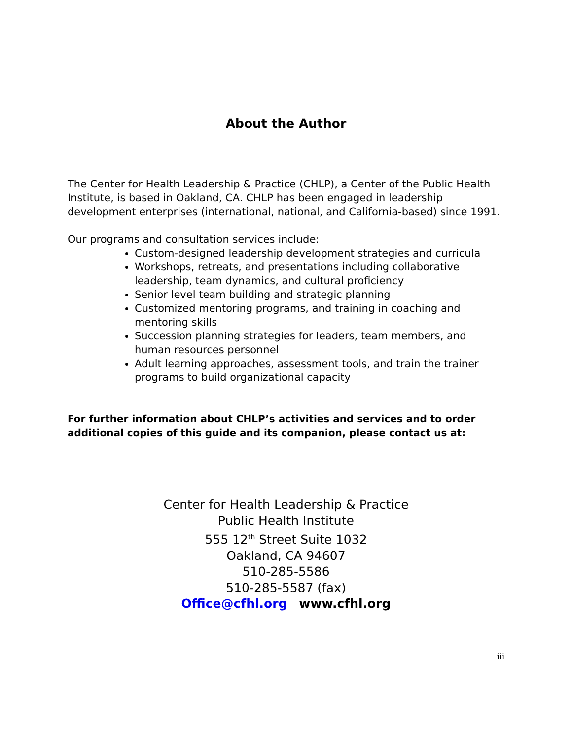About the Author
The Center for Health Leadership & Practice (CHLP), a Center of the Public Health Institute, is based in Oakland, CA. CHLP has been engaged in leadership development enterprises (international, national, and California-based) since 1991.
Our programs and consultation services include:
Custom-designed leadership development strategies and curricula
Workshops, retreats, and presentations including collaborative leadership, team dynamics, and cultural proficiency
Senior level team building and strategic planning
Customized mentoring programs, and training in coaching and mentoring skills
Succession planning strategies for leaders, team members, and human resources personnel
Adult learning approaches, assessment tools, and train the trainer programs to build organizational capacity
For further information about CHLP’s activities and services and to order additional copies of this guide and its companion, please contact us at:
Center for Health Leadership & Practice
Public Health Institute
555 12<sup>th</sup> Street Suite 1032
Oakland, CA 94607
510-285-5586
510-285-5587 (fax)
Office@cfhl.org www.cfhl.org
iii